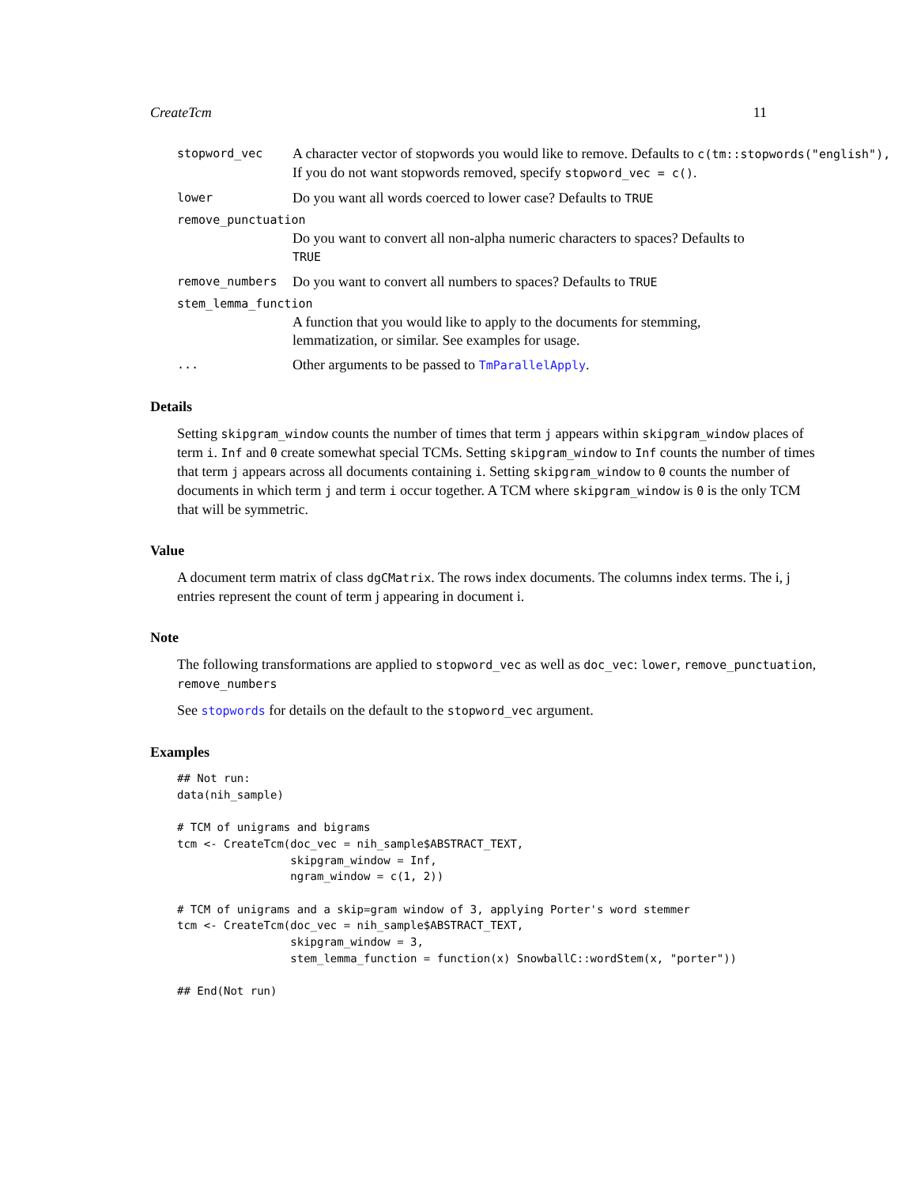CreateTcm 11
stopword_vec
A character vector of stopwords you would like to remove. Defaults to c(tm::stopwords("english"),
If you do not want stopwords removed, specify stopword_vec = c().
lower
Do you want all words coerced to lower case? Defaults to TRUE
remove_punctuation
Do you want to convert all non-alpha numeric characters to spaces? Defaults to TRUE
remove_numbers
Do you want to convert all numbers to spaces? Defaults to TRUE
stem_lemma_function
A function that you would like to apply to the documents for stemming, lemmatization, or similar. See examples for usage.
...
Other arguments to be passed to TmParallelApply.
Details
Setting skipgram_window counts the number of times that term j appears within skipgram_window places of term i. Inf and 0 create somewhat special TCMs. Setting skipgram_window to Inf counts the number of times that term j appears across all documents containing i. Setting skipgram_window to 0 counts the number of documents in which term j and term i occur together. A TCM where skipgram_window is 0 is the only TCM that will be symmetric.
Value
A document term matrix of class dgCMatrix. The rows index documents. The columns index terms. The i, j entries represent the count of term j appearing in document i.
Note
The following transformations are applied to stopword_vec as well as doc_vec: lower, remove_punctuation, remove_numbers
See stopwords for details on the default to the stopword_vec argument.
Examples
## Not run:
data(nih_sample)

# TCM of unigrams and bigrams
tcm <- CreateTcm(doc_vec = nih_sample$ABSTRACT_TEXT,
                 skipgram_window = Inf,
                 ngram_window = c(1, 2))

# TCM of unigrams and a skip=gram window of 3, applying Porter's word stemmer
tcm <- CreateTcm(doc_vec = nih_sample$ABSTRACT_TEXT,
                 skipgram_window = 3,
                 stem_lemma_function = function(x) SnowballC::wordStem(x, "porter"))

## End(Not run)